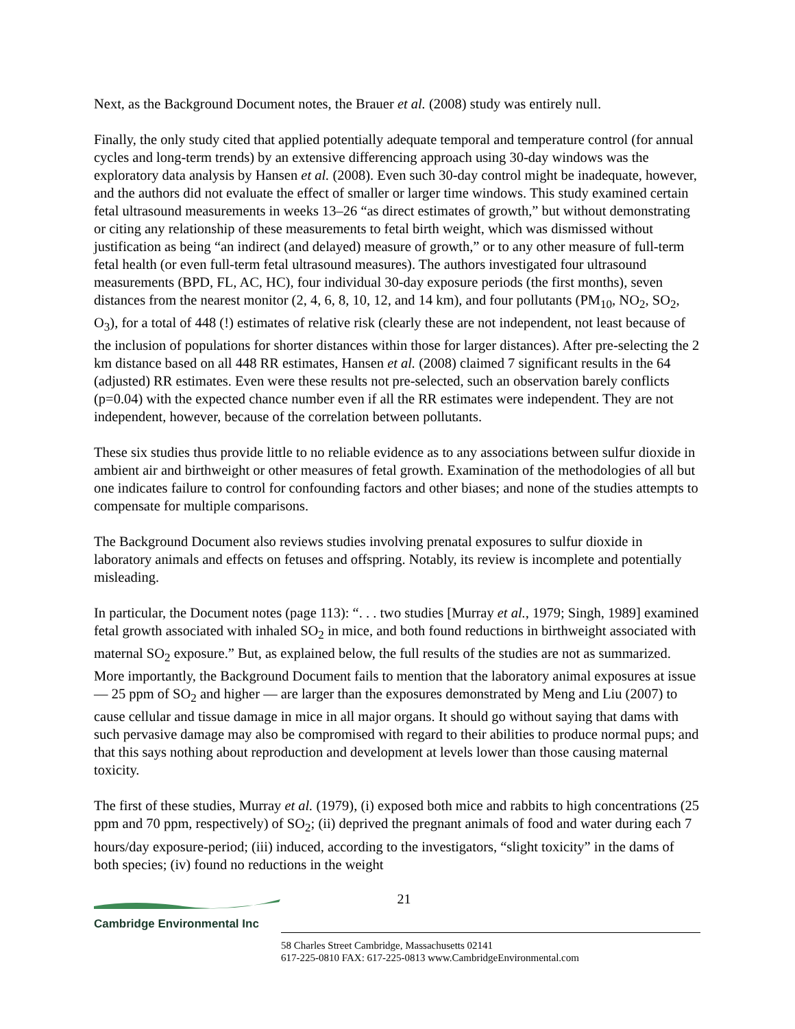Next, as the Background Document notes, the Brauer et al. (2008) study was entirely null.
Finally, the only study cited that applied potentially adequate temporal and temperature control (for annual cycles and long-term trends) by an extensive differencing approach using 30-day windows was the exploratory data analysis by Hansen et al. (2008). Even such 30-day control might be inadequate, however, and the authors did not evaluate the effect of smaller or larger time windows. This study examined certain fetal ultrasound measurements in weeks 13–26 “as direct estimates of growth,” but without demonstrating or citing any relationship of these measurements to fetal birth weight, which was dismissed without justification as being “an indirect (and delayed) measure of growth,” or to any other measure of full-term fetal health (or even full-term fetal ultrasound measures). The authors investigated four ultrasound measurements (BPD, FL, AC, HC), four individual 30-day exposure periods (the first months), seven distances from the nearest monitor (2, 4, 6, 8, 10, 12, and 14 km), and four pollutants (PM<sub>10</sub>, NO<sub>2</sub>, SO<sub>2</sub>, O<sub>3</sub>), for a total of 448 (!) estimates of relative risk (clearly these are not independent, not least because of the inclusion of populations for shorter distances within those for larger distances). After pre-selecting the 2 km distance based on all 448 RR estimates, Hansen et al. (2008) claimed 7 significant results in the 64 (adjusted) RR estimates. Even were these results not pre-selected, such an observation barely conflicts (p=0.04) with the expected chance number even if all the RR estimates were independent. They are not independent, however, because of the correlation between pollutants.
These six studies thus provide little to no reliable evidence as to any associations between sulfur dioxide in ambient air and birthweight or other measures of fetal growth. Examination of the methodologies of all but one indicates failure to control for confounding factors and other biases; and none of the studies attempts to compensate for multiple comparisons.
The Background Document also reviews studies involving prenatal exposures to sulfur dioxide in laboratory animals and effects on fetuses and offspring. Notably, its review is incomplete and potentially misleading.
In particular, the Document notes (page 113): “. . . two studies [Murray et al., 1979; Singh, 1989] examined fetal growth associated with inhaled SO<sub>2</sub> in mice, and both found reductions in birthweight associated with maternal SO<sub>2</sub> exposure.” But, as explained below, the full results of the studies are not as summarized. More importantly, the Background Document fails to mention that the laboratory animal exposures at issue — 25 ppm of SO<sub>2</sub> and higher — are larger than the exposures demonstrated by Meng and Liu (2007) to cause cellular and tissue damage in mice in all major organs. It should go without saying that dams with such pervasive damage may also be compromised with regard to their abilities to produce normal pups; and that this says nothing about reproduction and development at levels lower than those causing maternal toxicity.
The first of these studies, Murray et al. (1979), (i) exposed both mice and rabbits to high concentrations (25 ppm and 70 ppm, respectively) of SO<sub>2</sub>; (ii) deprived the pregnant animals of food and water during each 7 hours/day exposure-period; (iii) induced, according to the investigators, “slight toxicity” in the dams of both species; (iv) found no reductions in the weight
21
Cambridge Environmental Inc
58 Charles Street Cambridge, Massachusetts 02141
617-225-0810 FAX: 617-225-0813 www.CambridgeEnvironmental.com